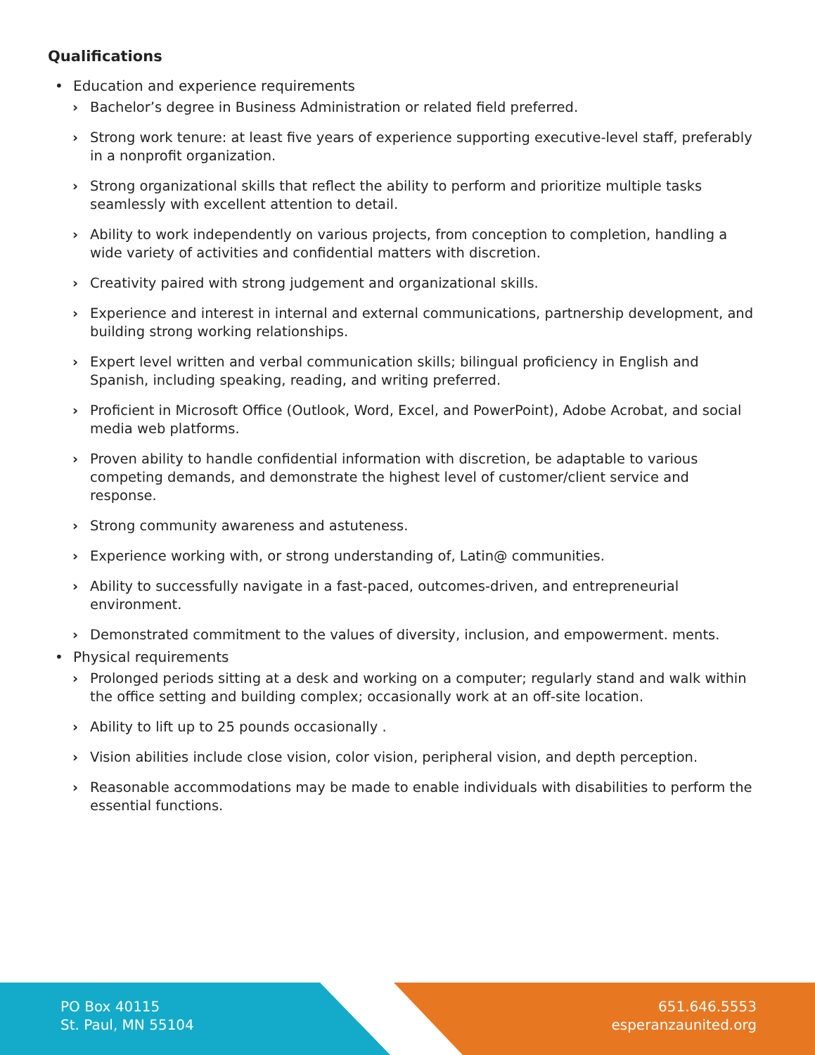Qualifications
• Education and experience requirements
› Bachelor’s degree in Business Administration or related field preferred.
› Strong work tenure: at least five years of experience supporting executive-level staff, preferably in a nonprofit organization.
› Strong organizational skills that reflect the ability to perform and prioritize multiple tasks seamlessly with excellent attention to detail.
› Ability to work independently on various projects, from conception to completion, handling a wide variety of activities and confidential matters with discretion.
› Creativity paired with strong judgement and organizational skills.
› Experience and interest in internal and external communications, partnership development, and building strong working relationships.
› Expert level written and verbal communication skills; bilingual proficiency in English and Spanish, including speaking, reading, and writing preferred.
› Proficient in Microsoft Office (Outlook, Word, Excel, and PowerPoint), Adobe Acrobat, and social media web platforms.
› Proven ability to handle confidential information with discretion, be adaptable to various competing demands, and demonstrate the highest level of customer/client service and response.
› Strong community awareness and astuteness.
› Experience working with, or strong understanding of, Latin@ communities.
› Ability to successfully navigate in a fast-paced, outcomes-driven, and entrepreneurial environment.
› Demonstrated commitment to the values of diversity, inclusion, and empowerment. ments.
• Physical requirements
› Prolonged periods sitting at a desk and working on a computer; regularly stand and walk within the office setting and building complex; occasionally work at an off-site location.
› Ability to lift up to 25 pounds occasionally .
› Vision abilities include close vision, color vision, peripheral vision, and depth perception.
› Reasonable accommodations may be made to enable individuals with disabilities to perform the essential functions.
PO Box 40115
St. Paul, MN 55104
651.646.5553
esperanzaunited.org